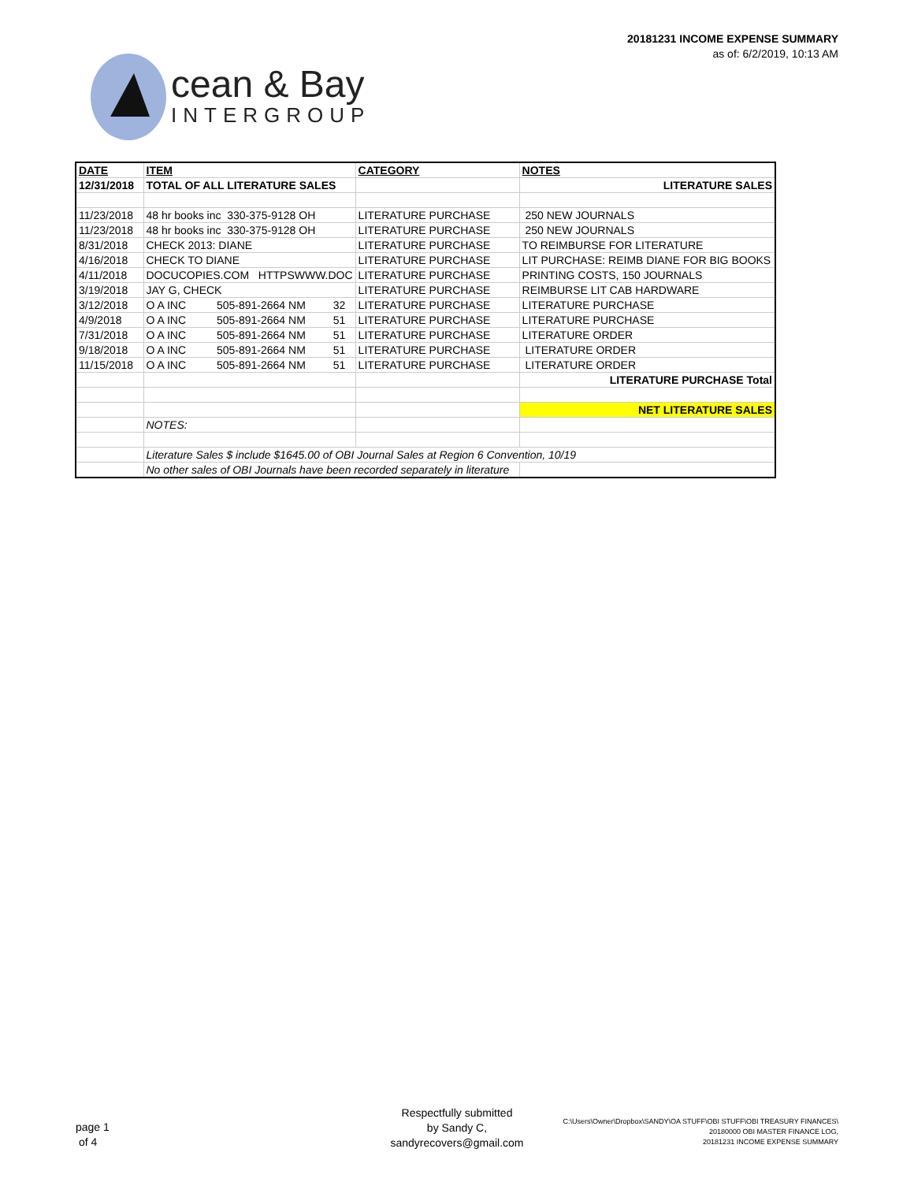cean & Bay
INTERGROUP
20181231 INCOME EXPENSE SUMMARY
as of: 6/2/2019, 10:13 AM
| DATE | ITEM | CATEGORY | NOTES |
| --- | --- | --- | --- |
| 12/31/2018 | TOTAL OF ALL LITERATURE SALES | | LITERATURE SALES |
| 11/23/2018 | 48 hr books inc 330-375-9128 OH | LITERATURE PURCHASE | 250 NEW JOURNALS |
| 11/23/2018 | 48 hr books inc 330-375-9128 OH | LITERATURE PURCHASE | 250 NEW JOURNALS |
| 8/31/2018 | CHECK 2013: DIANE | LITERATURE PURCHASE | TO REIMBURSE FOR LITERATURE |
| 4/16/2018 | CHECK TO DIANE | LITERATURE PURCHASE | LIT PURCHASE: REIMB DIANE FOR BIG BOOKS |
| 4/11/2018 | DOCUCOPIES.COM HTTPSWWW.DOC | LITERATURE PURCHASE | PRINTING COSTS, 150 JOURNALS |
| 3/19/2018 | JAY G, CHECK | LITERATURE PURCHASE | REIMBURSE LIT CAB HARDWARE |
| 3/12/2018 | O A INC 505-891-2664 NM 32 | LITERATURE PURCHASE | LITERATURE PURCHASE |
| 4/9/2018 | O A INC 505-891-2664 NM 51 | LITERATURE PURCHASE | LITERATURE PURCHASE |
| 7/31/2018 | O A INC 505-891-2664 NM 51 | LITERATURE PURCHASE | LITERATURE ORDER |
| 9/18/2018 | O A INC 505-891-2664 NM 51 | LITERATURE PURCHASE | LITERATURE ORDER |
| 11/15/2018 | O A INC 505-891-2664 NM 51 | LITERATURE PURCHASE | LITERATURE ORDER |
| | | | LITERATURE PURCHASE Total |
| | | | NET LITERATURE SALES |
| | NOTES: | | |
| | Literature Sales $ include $1645.00 of OBI Journal Sales at Region 6 Convention, 10/19 | | |
| | No other sales of OBI Journals have been recorded separately in literature | | |
page 1
of 4
Respectfully submitted
by Sandy C,
sandyrecovers@gmail.com
C:\Users\Owner\Dropbox\SANDY\OA STUFF\OBI STUFF\OBI TREASURY FINANCES\
20180000 OBI MASTER FINANCE LOG,
20181231 INCOME EXPENSE SUMMARY